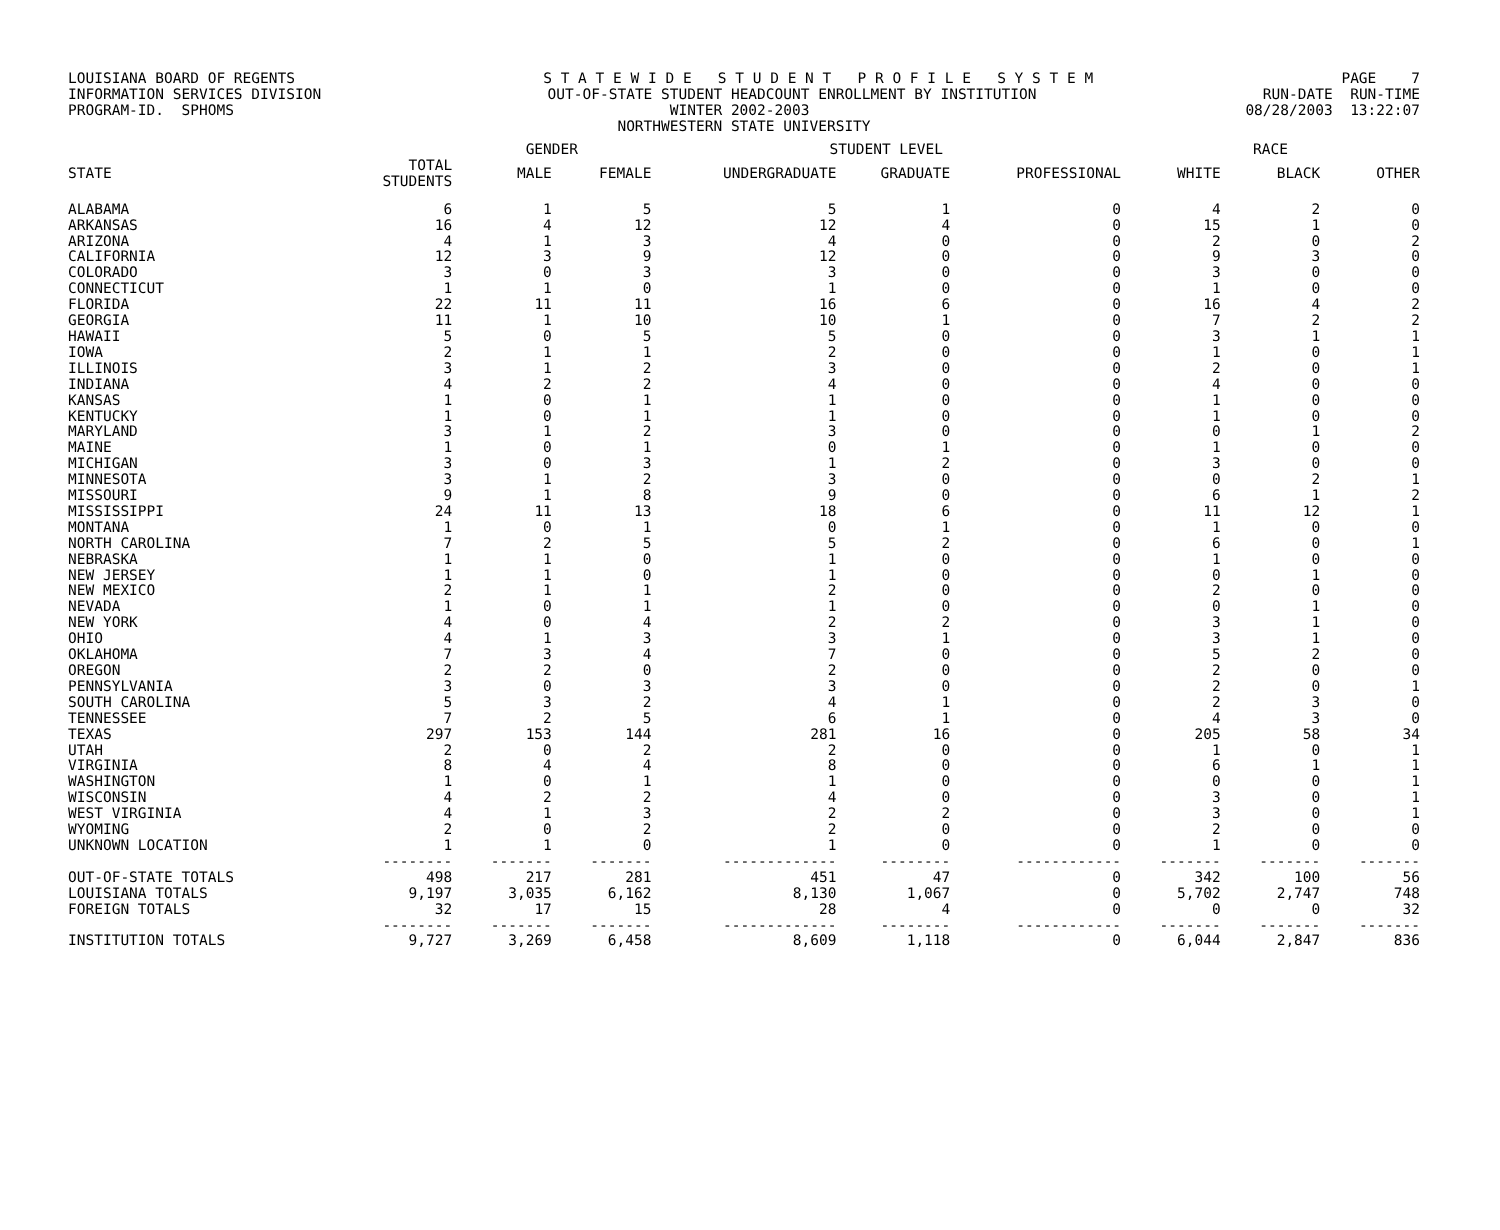LOUISIANA BOARD OF REGENTS S T A T E W I D E S T U D E N T P R O F I L E S Y S T E M PAGE 7
INFORMATION SERVICES DIVISION OUT-OF-STATE STUDENT HEADCOUNT ENROLLMENT BY INSTITUTION RUN-DATE RUN-TIME
PROGRAM-ID. SPHOMS WINTER 2002-2003 08/28/2003 13:22:07
NORTHWESTERN STATE UNIVERSITY
| | | GENDER | | STUDENT LEVEL | | | RACE | | |
| --- | --- | --- | --- | --- | --- | --- | --- | --- | --- |
| STATE | TOTAL STUDENTS | MALE | FEMALE | UNDERGRADUATE | GRADUATE | PROFESSIONAL | WHITE | BLACK | OTHER |
| ALABAMA | 6 | 1 | 5 | 5 | 1 | 0 | 4 | 2 | 0 |
| ARKANSAS | 16 | 4 | 12 | 12 | 4 | 0 | 15 | 1 | 0 |
| ARIZONA | 4 | 1 | 3 | 4 | 0 | 0 | 2 | 0 | 2 |
| CALIFORNIA | 12 | 3 | 9 | 12 | 0 | 0 | 9 | 3 | 0 |
| COLORADO | 3 | 0 | 3 | 3 | 0 | 0 | 3 | 0 | 0 |
| CONNECTICUT | 1 | 1 | 0 | 1 | 0 | 0 | 1 | 0 | 0 |
| FLORIDA | 22 | 11 | 11 | 16 | 6 | 0 | 16 | 4 | 2 |
| GEORGIA | 11 | 1 | 10 | 10 | 1 | 0 | 7 | 2 | 2 |
| HAWAII | 5 | 0 | 5 | 5 | 0 | 0 | 3 | 1 | 1 |
| IOWA | 2 | 1 | 1 | 2 | 0 | 0 | 1 | 0 | 1 |
| ILLINOIS | 3 | 1 | 2 | 3 | 0 | 0 | 2 | 0 | 1 |
| INDIANA | 4 | 2 | 2 | 4 | 0 | 0 | 4 | 0 | 0 |
| KANSAS | 1 | 0 | 1 | 1 | 0 | 0 | 1 | 0 | 0 |
| KENTUCKY | 1 | 0 | 1 | 1 | 0 | 0 | 1 | 0 | 0 |
| MARYLAND | 3 | 1 | 2 | 3 | 0 | 0 | 0 | 1 | 2 |
| MAINE | 1 | 0 | 1 | 0 | 1 | 0 | 1 | 0 | 0 |
| MICHIGAN | 3 | 0 | 3 | 1 | 2 | 0 | 3 | 0 | 0 |
| MINNESOTA | 3 | 1 | 2 | 3 | 0 | 0 | 0 | 2 | 1 |
| MISSOURI | 9 | 1 | 8 | 9 | 0 | 0 | 6 | 1 | 2 |
| MISSISSIPPI | 24 | 11 | 13 | 18 | 6 | 0 | 11 | 12 | 1 |
| MONTANA | 1 | 0 | 1 | 0 | 1 | 0 | 1 | 0 | 0 |
| NORTH CAROLINA | 7 | 2 | 5 | 5 | 2 | 0 | 6 | 0 | 1 |
| NEBRASKA | 1 | 1 | 0 | 1 | 0 | 0 | 1 | 0 | 0 |
| NEW JERSEY | 1 | 1 | 0 | 1 | 0 | 0 | 0 | 1 | 0 |
| NEW MEXICO | 2 | 1 | 1 | 2 | 0 | 0 | 2 | 0 | 0 |
| NEVADA | 1 | 0 | 1 | 1 | 0 | 0 | 0 | 1 | 0 |
| NEW YORK | 4 | 0 | 4 | 2 | 2 | 0 | 3 | 1 | 0 |
| OHIO | 4 | 1 | 3 | 3 | 1 | 0 | 3 | 1 | 0 |
| OKLAHOMA | 7 | 3 | 4 | 7 | 0 | 0 | 5 | 2 | 0 |
| OREGON | 2 | 2 | 0 | 2 | 0 | 0 | 2 | 0 | 0 |
| PENNSYLVANIA | 3 | 0 | 3 | 3 | 0 | 0 | 2 | 0 | 1 |
| SOUTH CAROLINA | 5 | 3 | 2 | 4 | 1 | 0 | 2 | 3 | 0 |
| TENNESSEE | 7 | 2 | 5 | 6 | 1 | 0 | 4 | 3 | 0 |
| TEXAS | 297 | 153 | 144 | 281 | 16 | 0 | 205 | 58 | 34 |
| UTAH | 2 | 0 | 2 | 2 | 0 | 0 | 1 | 0 | 1 |
| VIRGINIA | 8 | 4 | 4 | 8 | 0 | 0 | 6 | 1 | 1 |
| WASHINGTON | 1 | 0 | 1 | 1 | 0 | 0 | 0 | 0 | 1 |
| WISCONSIN | 4 | 2 | 2 | 4 | 0 | 0 | 3 | 0 | 1 |
| WEST VIRGINIA | 4 | 1 | 3 | 2 | 2 | 0 | 3 | 0 | 1 |
| WYOMING | 2 | 0 | 2 | 2 | 0 | 0 | 2 | 0 | 0 |
| UNKNOWN LOCATION | 1 | 1 | 0 | 1 | 0 | 0 | 1 | 0 | 0 |
| | -------- | ------- | ------- | ------------- | -------- | ------------ | ------- | ------- | ------- |
| OUT-OF-STATE TOTALS | 498 | 217 | 281 | 451 | 47 | 0 | 342 | 100 | 56 |
| LOUISIANA TOTALS | 9,197 | 3,035 | 6,162 | 8,130 | 1,067 | 0 | 5,702 | 2,747 | 748 |
| FOREIGN TOTALS | 32 | 17 | 15 | 28 | 4 | 0 | 0 | 0 | 32 |
| | -------- | ------- | ------- | ------------- | -------- | ------------ | ------- | ------- | ------- |
| INSTITUTION TOTALS | 9,727 | 3,269 | 6,458 | 8,609 | 1,118 | 0 | 6,044 | 2,847 | 836 |